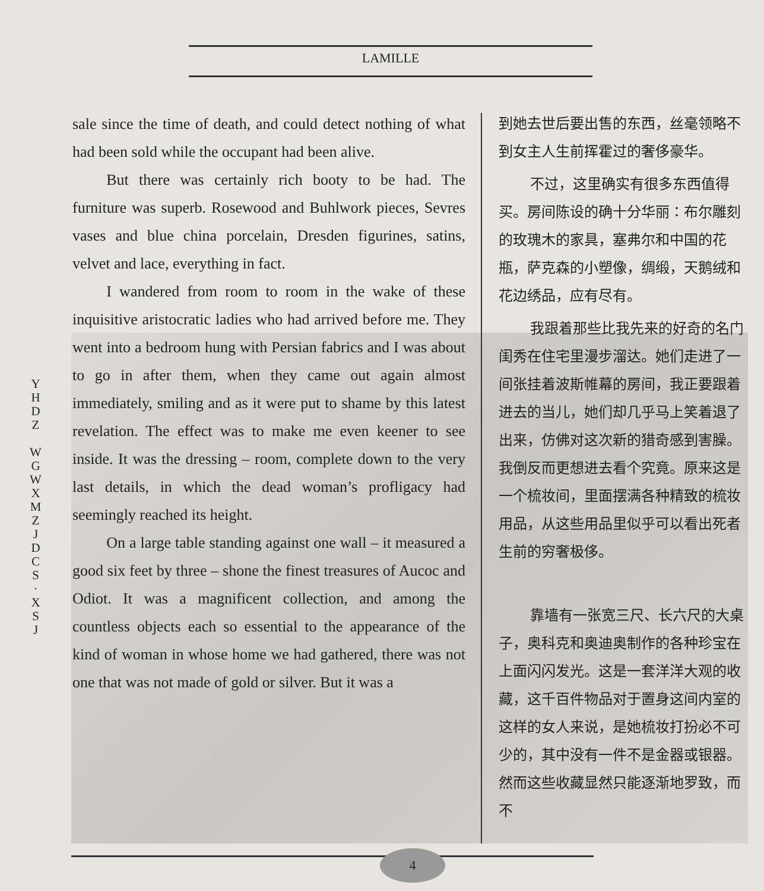LAMILLE
Y
H
D
Z
W
G
W
X
M
Z
J
D
C
S
·
X
S
J
sale since the time of death, and could detect nothing of what had been sold while the occupant had been alive.
But there was certainly rich booty to be had. The furniture was superb. Rosewood and Buhlwork pieces, Sevres vases and blue china porcelain, Dresden figurines, satins, velvet and lace, everything in fact.
I wandered from room to room in the wake of these inquisitive aristocratic ladies who had arrived before me. They went into a bedroom hung with Persian fabrics and I was about to go in after them, when they came out again almost immediately, smiling and as it were put to shame by this latest revelation. The effect was to make me even keener to see inside. It was the dressing – room, complete down to the very last details, in which the dead woman’s profligacy had seemingly reached its height.
On a large table standing against one wall – it measured a good six feet by three – shone the finest treasures of Aucoc and Odiot. It was a magnificent collection, and among the countless objects each so essential to the appearance of the kind of woman in whose home we had gathered, there was not one that was not made of gold or silver. But it was a
到她去世后要出售的东西，丝毫领略不到女主人生前挥霍过的奢侈豪华。
不过，这里确实有很多东西值得买。房间陈设的确十分华丽：布尔雕刻的玫瑰木的家具，塞弗尔和中国的花瓶，萨克森的小塑像，绸缎，天鹅绒和花边绣品，应有尽有。
我跟着那些比我先来的好奇的名门闺秀在住宅里漫步溜达。她们走进了一间张挂着波斯帷幕的房间，我正要跟着进去的当儿，她们却几乎马上笑着退了出来，仿佛对这次新的猎奇感到害臊。我倒反而更想进去看个究竟。原来这是一个梳妆间，里面摆满各种精致的梳妆用品，从这些用品里似乎可以看出死者生前的穷奢极侈。
靠墙有一张宽三尺、长六尺的大桌子，奥科克和奥迪奥制作的各种珍宝在上面闪闪发光。这是一套洋洋大观的收藏，这千百件物品对于置身这间内室的这样的女人来说，是她梳妆打扮必不可少的，其中没有一件不是金器或银器。然而这些收藏显然只能逐渐地罗致，而不
4